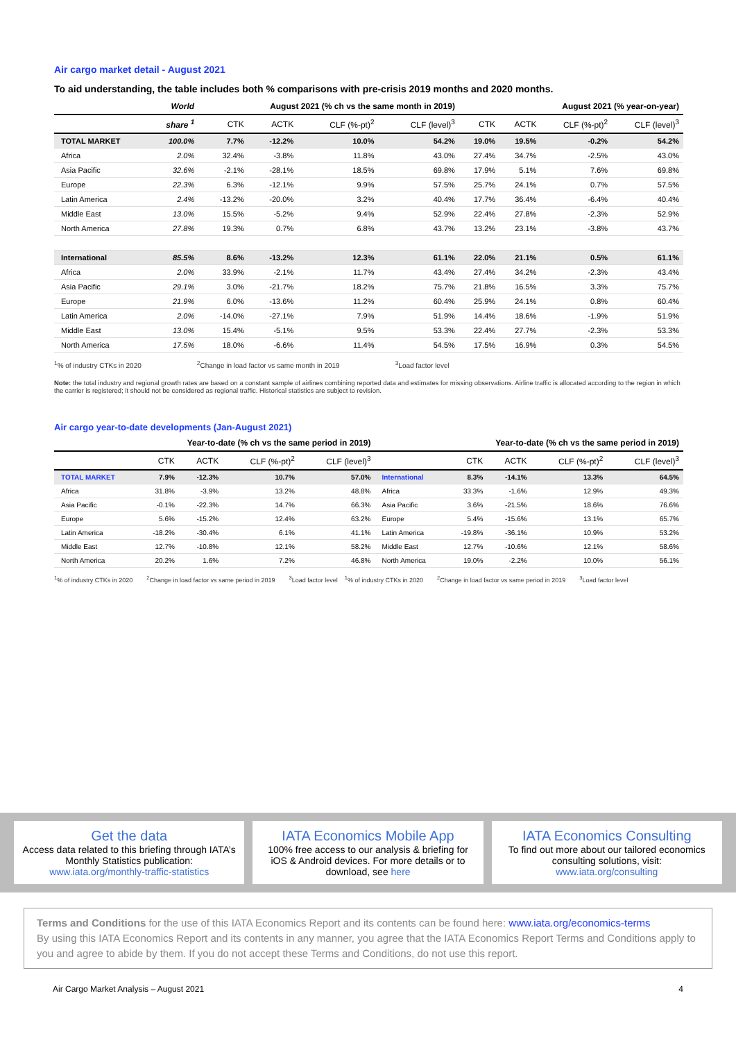Air cargo market detail - August 2021
To aid understanding, the table includes both % comparisons with pre-crisis 2019 months and 2020 months.
| | World | August 2021 (% ch vs the same month in 2019) | | | | August 2021 (% year-on-year) | | | |
| --- | --- | --- | --- | --- | --- | --- | --- | --- | --- |
| | share <sup>1</sup> | CTK | ACTK | CLF (%-pt)<sup>2</sup> | CLF (level)<sup>3</sup> | CTK | ACTK | CLF (%-pt)<sup>2</sup> | CLF (level)<sup>3</sup> |
| TOTAL MARKET | 100.0% | 7.7% | -12.2% | 10.0% | 54.2% | 19.0% | 19.5% | -0.2% | 54.2% |
| Africa | 2.0% | 32.4% | -3.8% | 11.8% | 43.0% | 27.4% | 34.7% | -2.5% | 43.0% |
| Asia Pacific | 32.6% | -2.1% | -28.1% | 18.5% | 69.8% | 17.9% | 5.1% | 7.6% | 69.8% |
| Europe | 22.3% | 6.3% | -12.1% | 9.9% | 57.5% | 25.7% | 24.1% | 0.7% | 57.5% |
| Latin America | 2.4% | -13.2% | -20.0% | 3.2% | 40.4% | 17.7% | 36.4% | -6.4% | 40.4% |
| Middle East | 13.0% | 15.5% | -5.2% | 9.4% | 52.9% | 22.4% | 27.8% | -2.3% | 52.9% |
| North America | 27.8% | 19.3% | 0.7% | 6.8% | 43.7% | 13.2% | 23.1% | -3.8% | 43.7% |
| International | 85.5% | 8.6% | -13.2% | 12.3% | 61.1% | 22.0% | 21.1% | 0.5% | 61.1% |
| Africa | 2.0% | 33.9% | -2.1% | 11.7% | 43.4% | 27.4% | 34.2% | -2.3% | 43.4% |
| Asia Pacific | 29.1% | 3.0% | -21.7% | 18.2% | 75.7% | 21.8% | 16.5% | 3.3% | 75.7% |
| Europe | 21.9% | 6.0% | -13.6% | 11.2% | 60.4% | 25.9% | 24.1% | 0.8% | 60.4% |
| Latin America | 2.0% | -14.0% | -27.1% | 7.9% | 51.9% | 14.4% | 18.6% | -1.9% | 51.9% |
| Middle East | 13.0% | 15.4% | -5.1% | 9.5% | 53.3% | 22.4% | 27.7% | -2.3% | 53.3% |
| North America | 17.5% | 18.0% | -6.6% | 11.4% | 54.5% | 17.5% | 16.9% | 0.3% | 54.5% |
<sup>1</sup>% of industry CTKs in 2020<sup>2</sup>Change in load factor vs same month in 2019<sup>3</sup>Load factor level
Note: the total industry and regional growth rates are based on a constant sample of airlines combining reported data and estimates for missing observations. Airline traffic is allocated according to the region in which the carrier is registered; it should not be considered as regional traffic. Historical statistics are subject to revision.
Air cargo year-to-date developments (Jan-August 2021)
| | Year-to-date (% ch vs the same period in 2019) | | | | | Year-to-date (% ch vs the same period in 2019) | | | |
| --- | --- | --- | --- | --- | --- | --- | --- | --- | --- |
| | CTK | ACTK | CLF (%-pt)<sup>2</sup> | CLF (level)<sup>3</sup> | | CTK | ACTK | CLF (%-pt)<sup>2</sup> | CLF (level)<sup>3</sup> |
| TOTAL MARKET | 7.9% | -12.3% | 10.7% | 57.0% | International | 8.3% | -14.1% | 13.3% | 64.5% |
| Africa | 31.8% | -3.9% | 13.2% | 48.8% | Africa | 33.3% | -1.6% | 12.9% | 49.3% |
| Asia Pacific | -0.1% | -22.3% | 14.7% | 66.3% | Asia Pacific | 3.6% | -21.5% | 18.6% | 76.6% |
| Europe | 5.6% | -15.2% | 12.4% | 63.2% | Europe | 5.4% | -15.6% | 13.1% | 65.7% |
| Latin America | -18.2% | -30.4% | 6.1% | 41.1% | Latin America | -19.8% | -36.1% | 10.9% | 53.2% |
| Middle East | 12.7% | -10.8% | 12.1% | 58.2% | Middle East | 12.7% | -10.6% | 12.1% | 58.6% |
| North America | 20.2% | 1.6% | 7.2% | 46.8% | North America | 19.0% | -2.2% | 10.0% | 56.1% |
<sup>1</sup>% of industry CTKs in 2020<sup>2</sup>Change in load factor vs same period in 2019<sup>3</sup>Load factor level <sup>1</sup>% of industry CTKs in 2020<sup>2</sup>Change in load factor vs same period in 2019<sup>3</sup>Load factor level
Get the data
Access data related to this briefing through IATA’s Monthly Statistics publication:
www.iata.org/monthly-traffic-statistics
IATA Economics Mobile App
100% free access to our analysis & briefing for iOS & Android devices. For more details or to download, see here
IATA Economics Consulting
To find out more about our tailored economics consulting solutions, visit:
www.iata.org/consulting
Terms and Conditions for the use of this IATA Economics Report and its contents can be found here: www.iata.org/economics-terms
By using this IATA Economics Report and its contents in any manner, you agree that the IATA Economics Report Terms and Conditions apply to you and agree to abide by them. If you do not accept these Terms and Conditions, do not use this report.
Air Cargo Market Analysis – August 2021 4